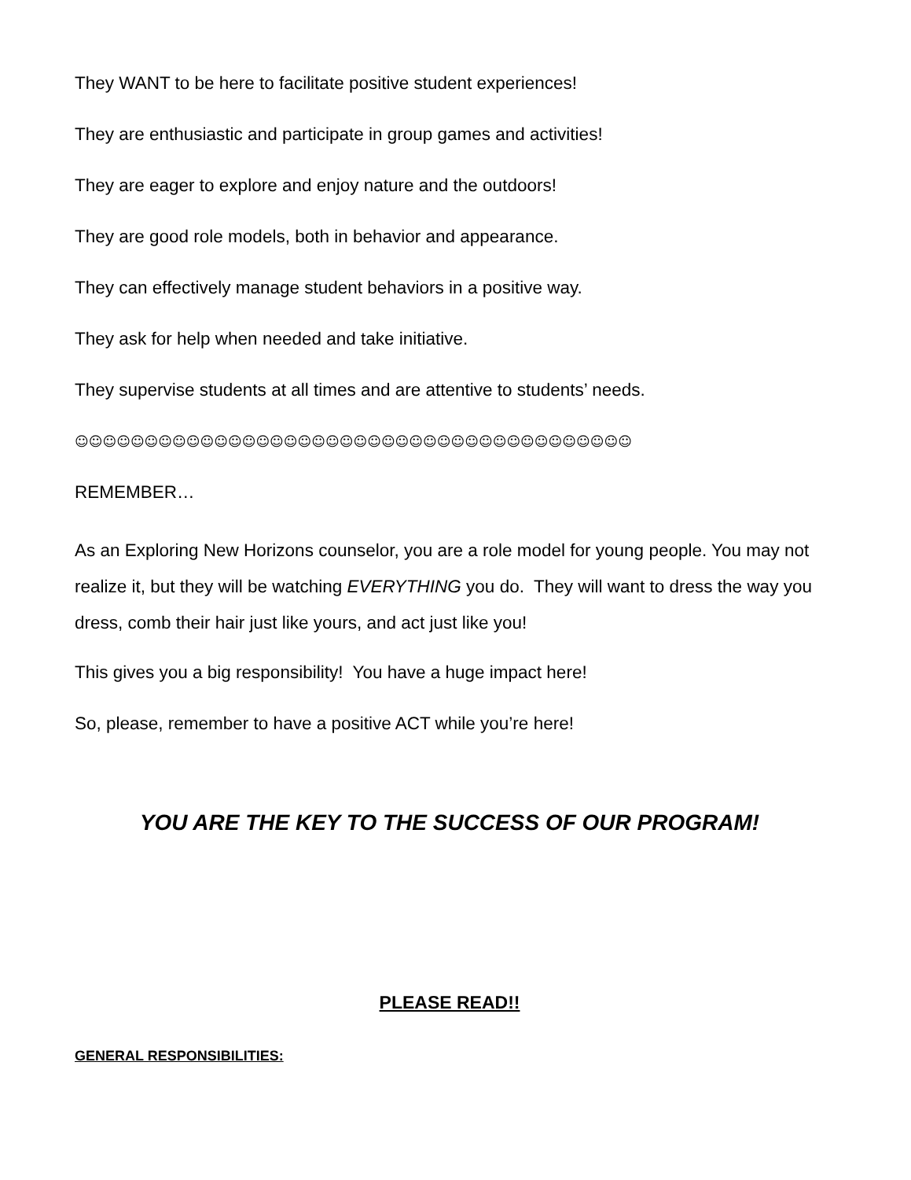They WANT to be here to facilitate positive student experiences!
They are enthusiastic and participate in group games and activities!
They are eager to explore and enjoy nature and the outdoors!
They are good role models, both in behavior and appearance.
They can effectively manage student behaviors in a positive way.
They ask for help when needed and take initiative.
They supervise students at all times and are attentive to students’ needs.
☺☺☺☺☺☺☺☺☺☺☺☺☺☺☺☺☺☺☺☺☺☺☺☺☺☺☺☺☺☺☺☺☺☺☺☺☺☺☺☺
REMEMBER…
As an Exploring New Horizons counselor, you are a role model for young people. You may not realize it, but they will be watching EVERYTHING you do. They will want to dress the way you dress, comb their hair just like yours, and act just like you!
This gives you a big responsibility! You have a huge impact here!
So, please, remember to have a positive ACT while you’re here!
YOU ARE THE KEY TO THE SUCCESS OF OUR PROGRAM!
PLEASE READ!!
GENERAL RESPONSIBILITIES: